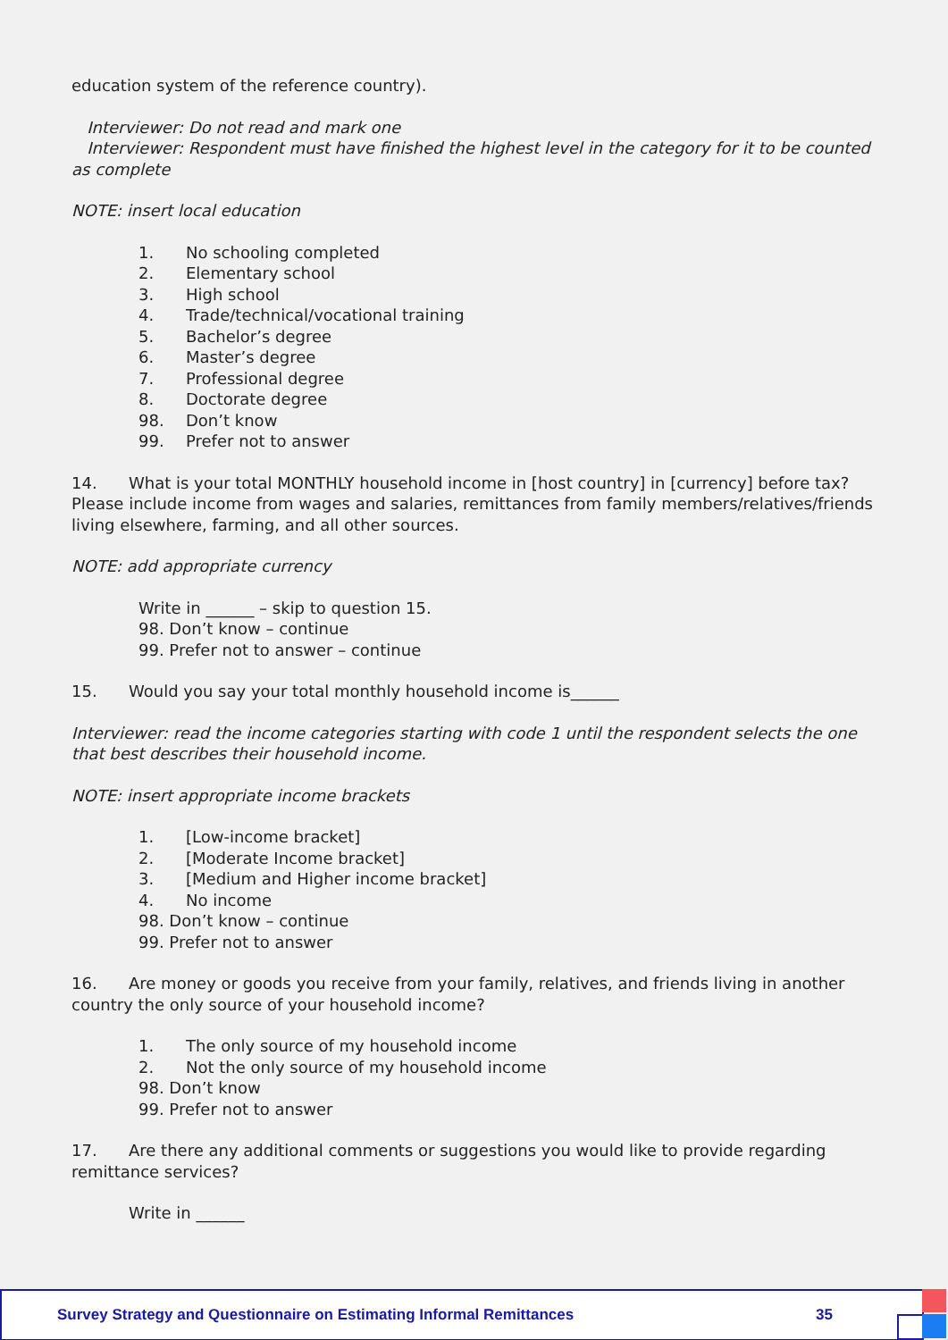education system of the reference country).
Interviewer: Do not read and mark one
Interviewer: Respondent must have finished the highest level in the category for it to be counted as complete
NOTE: insert local education
1. No schooling completed
2. Elementary school
3. High school
4. Trade/technical/vocational training
5. Bachelor’s degree
6. Master’s degree
7. Professional degree
8. Doctorate degree
98. Don’t know
99. Prefer not to answer
14. What is your total MONTHLY household income in [host country] in [currency] before tax? Please include income from wages and salaries, remittances from family members/relatives/friends living elsewhere, farming, and all other sources.
NOTE: add appropriate currency
Write in ______ – skip to question 15.
98. Don’t know – continue
99. Prefer not to answer – continue
15. Would you say your total monthly household income is______
Interviewer: read the income categories starting with code 1 until the respondent selects the one that best describes their household income.
NOTE: insert appropriate income brackets
1. [Low-income bracket]
2. [Moderate Income bracket]
3. [Medium and Higher income bracket]
4. No income
98. Don’t know – continue
99. Prefer not to answer
16. Are money or goods you receive from your family, relatives, and friends living in another country the only source of your household income?
1. The only source of my household income
2. Not the only source of my household income
98. Don’t know
99. Prefer not to answer
17. Are there any additional comments or suggestions you would like to provide regarding remittance services?
Write in ______
Survey Strategy and Questionnaire on Estimating Informal Remittances 35